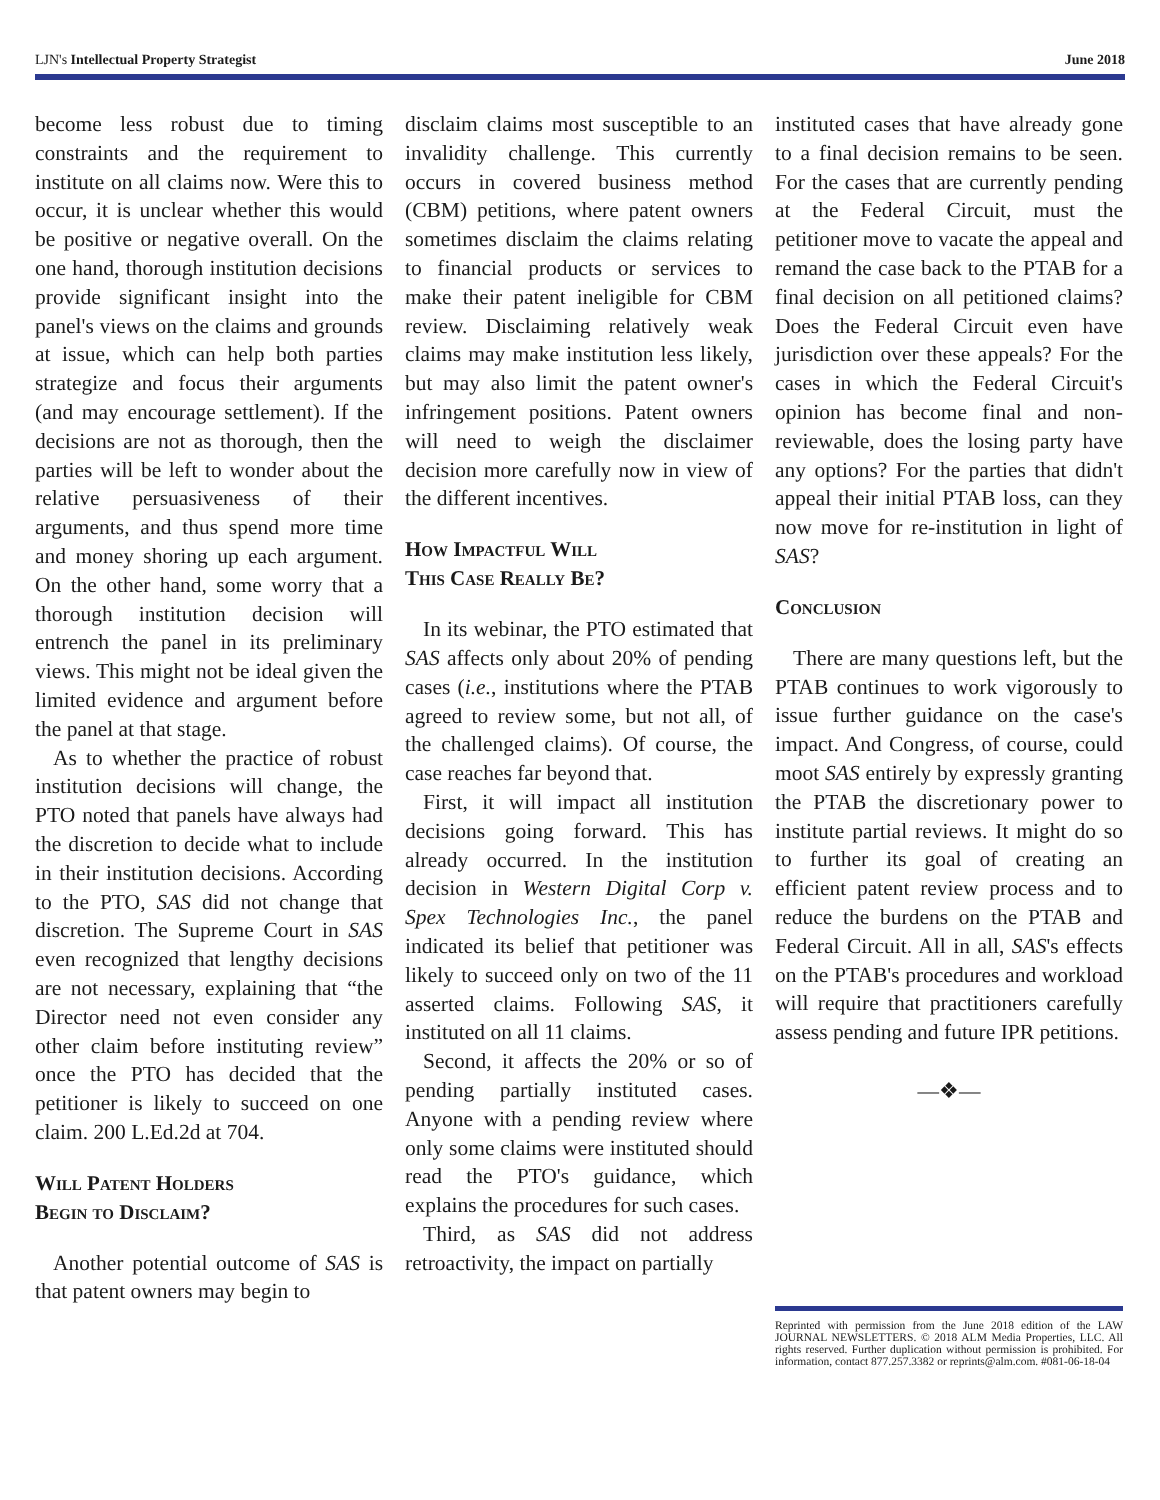LJN's Intellectual Property Strategist June 2018
become less robust due to timing constraints and the requirement to institute on all claims now. Were this to occur, it is unclear whether this would be positive or negative overall. On the one hand, thorough institution decisions provide significant insight into the panel's views on the claims and grounds at issue, which can help both parties strategize and focus their arguments (and may encourage settlement). If the decisions are not as thorough, then the parties will be left to wonder about the relative persuasiveness of their arguments, and thus spend more time and money shoring up each argument. On the other hand, some worry that a thorough institution decision will entrench the panel in its preliminary views. This might not be ideal given the limited evidence and argument before the panel at that stage.
As to whether the practice of robust institution decisions will change, the PTO noted that panels have always had the discretion to decide what to include in their institution decisions. According to the PTO, SAS did not change that discretion. The Supreme Court in SAS even recognized that lengthy decisions are not necessary, explaining that “the Director need not even consider any other claim before instituting review” once the PTO has decided that the petitioner is likely to succeed on one claim. 200 L.Ed.2d at 704.
Will Patent Holders
Begin to Disclaim?
Another potential outcome of SAS is that patent owners may begin to
disclaim claims most susceptible to an invalidity challenge. This currently occurs in covered business method (CBM) petitions, where patent owners sometimes disclaim the claims relating to financial products or services to make their patent ineligible for CBM review. Disclaiming relatively weak claims may make institution less likely, but may also limit the patent owner's infringement positions. Patent owners will need to weigh the disclaimer decision more carefully now in view of the different incentives.
How Impactful Will
This Case Really Be?
In its webinar, the PTO estimated that SAS affects only about 20% of pending cases (i.e., institutions where the PTAB agreed to review some, but not all, of the challenged claims). Of course, the case reaches far beyond that.
First, it will impact all institution decisions going forward. This has already occurred. In the institution decision in Western Digital Corp v. Spex Technologies Inc., the panel indicated its belief that petitioner was likely to succeed only on two of the 11 asserted claims. Following SAS, it instituted on all 11 claims.
Second, it affects the 20% or so of pending partially instituted cases. Anyone with a pending review where only some claims were instituted should read the PTO's guidance, which explains the procedures for such cases.
Third, as SAS did not address retroactivity, the impact on partially
instituted cases that have already gone to a final decision remains to be seen. For the cases that are currently pending at the Federal Circuit, must the petitioner move to vacate the appeal and remand the case back to the PTAB for a final decision on all petitioned claims? Does the Federal Circuit even have jurisdiction over these appeals? For the cases in which the Federal Circuit's opinion has become final and non-reviewable, does the losing party have any options? For the parties that didn't appeal their initial PTAB loss, can they now move for re-institution in light of SAS?
Conclusion
There are many questions left, but the PTAB continues to work vigorously to issue further guidance on the case's impact. And Congress, of course, could moot SAS entirely by expressly granting the PTAB the discretionary power to institute partial reviews. It might do so to further its goal of creating an efficient patent review process and to reduce the burdens on the PTAB and Federal Circuit. All in all, SAS's effects on the PTAB's procedures and workload will require that practitioners carefully assess pending and future IPR petitions.
—❖—
Reprinted with permission from the June 2018 edition of the LAW JOURNAL NEWSLETTERS. © 2018 ALM Media Properties, LLC. All rights reserved. Further duplication without permission is prohibited. For information, contact 877.257.3382 or reprints@alm.com. #081-06-18-04